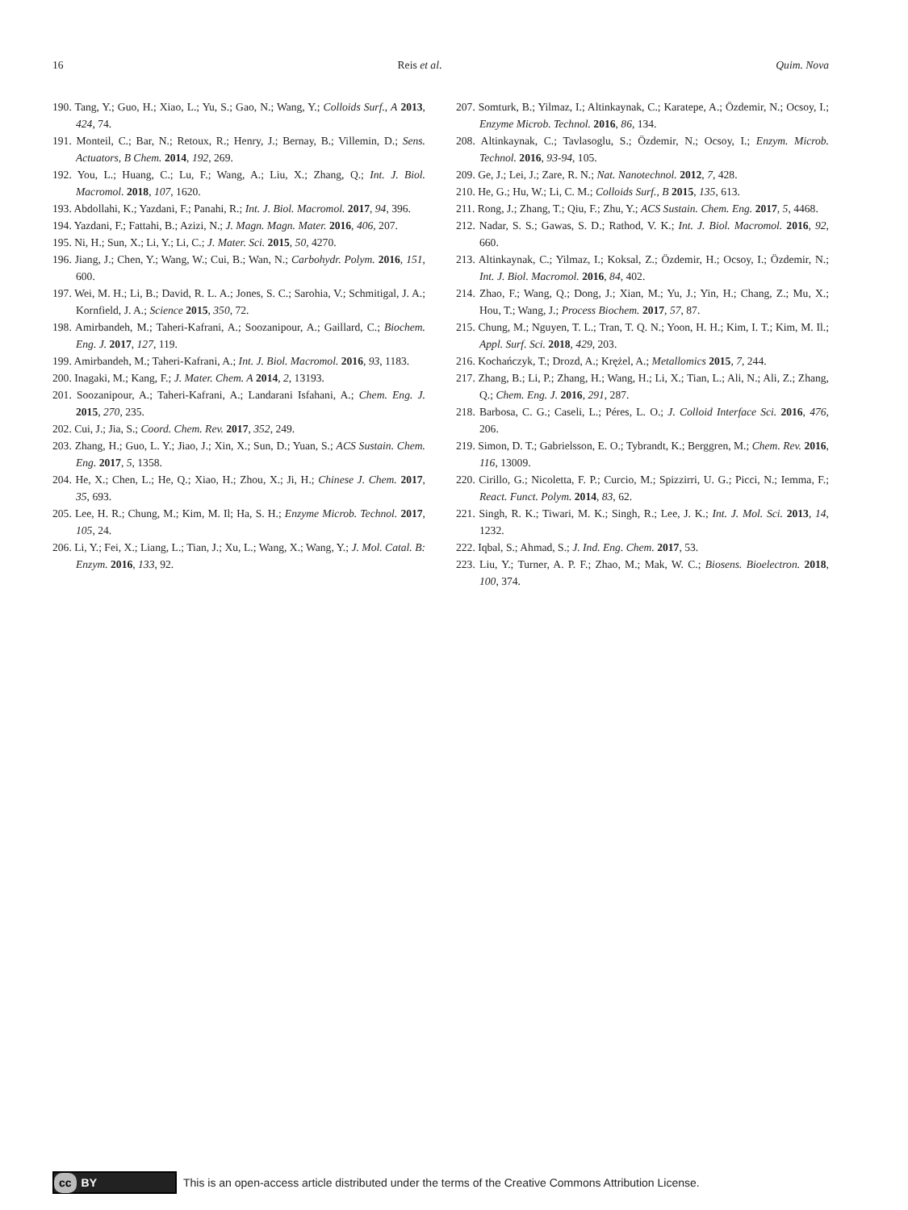16 Reis et al. Quim. Nova
190. Tang, Y.; Guo, H.; Xiao, L.; Yu, S.; Gao, N.; Wang, Y.; Colloids Surf., A 2013, 424, 74.
191. Monteil, C.; Bar, N.; Retoux, R.; Henry, J.; Bernay, B.; Villemin, D.; Sens. Actuators, B Chem. 2014, 192, 269.
192. You, L.; Huang, C.; Lu, F.; Wang, A.; Liu, X.; Zhang, Q.; Int. J. Biol. Macromol. 2018, 107, 1620.
193. Abdollahi, K.; Yazdani, F.; Panahi, R.; Int. J. Biol. Macromol. 2017, 94, 396.
194. Yazdani, F.; Fattahi, B.; Azizi, N.; J. Magn. Magn. Mater. 2016, 406, 207.
195. Ni, H.; Sun, X.; Li, Y.; Li, C.; J. Mater. Sci. 2015, 50, 4270.
196. Jiang, J.; Chen, Y.; Wang, W.; Cui, B.; Wan, N.; Carbohydr. Polym. 2016, 151, 600.
197. Wei, M. H.; Li, B.; David, R. L. A.; Jones, S. C.; Sarohia, V.; Schmitigal, J. A.; Kornfield, J. A.; Science 2015, 350, 72.
198. Amirbandeh, M.; Taheri-Kafrani, A.; Soozanipour, A.; Gaillard, C.; Biochem. Eng. J. 2017, 127, 119.
199. Amirbandeh, M.; Taheri-Kafrani, A.; Int. J. Biol. Macromol. 2016, 93, 1183.
200. Inagaki, M.; Kang, F.; J. Mater. Chem. A 2014, 2, 13193.
201. Soozanipour, A.; Taheri-Kafrani, A.; Landarani Isfahani, A.; Chem. Eng. J. 2015, 270, 235.
202. Cui, J.; Jia, S.; Coord. Chem. Rev. 2017, 352, 249.
203. Zhang, H.; Guo, L. Y.; Jiao, J.; Xin, X.; Sun, D.; Yuan, S.; ACS Sustain. Chem. Eng. 2017, 5, 1358.
204. He, X.; Chen, L.; He, Q.; Xiao, H.; Zhou, X.; Ji, H.; Chinese J. Chem. 2017, 35, 693.
205. Lee, H. R.; Chung, M.; Kim, M. Il; Ha, S. H.; Enzyme Microb. Technol. 2017, 105, 24.
206. Li, Y.; Fei, X.; Liang, L.; Tian, J.; Xu, L.; Wang, X.; Wang, Y.; J. Mol. Catal. B: Enzym. 2016, 133, 92.
207. Somturk, B.; Yilmaz, I.; Altinkaynak, C.; Karatepe, A.; Özdemir, N.; Ocsoy, I.; Enzyme Microb. Technol. 2016, 86, 134.
208. Altinkaynak, C.; Tavlasoglu, S.; Özdemir, N.; Ocsoy, I.; Enzym. Microb. Technol. 2016, 93-94, 105.
209. Ge, J.; Lei, J.; Zare, R. N.; Nat. Nanotechnol. 2012, 7, 428.
210. He, G.; Hu, W.; Li, C. M.; Colloids Surf., B 2015, 135, 613.
211. Rong, J.; Zhang, T.; Qiu, F.; Zhu, Y.; ACS Sustain. Chem. Eng. 2017, 5, 4468.
212. Nadar, S. S.; Gawas, S. D.; Rathod, V. K.; Int. J. Biol. Macromol. 2016, 92, 660.
213. Altinkaynak, C.; Yilmaz, I.; Koksal, Z.; Özdemir, H.; Ocsoy, I.; Özdemir, N.; Int. J. Biol. Macromol. 2016, 84, 402.
214. Zhao, F.; Wang, Q.; Dong, J.; Xian, M.; Yu, J.; Yin, H.; Chang, Z.; Mu, X.; Hou, T.; Wang, J.; Process Biochem. 2017, 57, 87.
215. Chung, M.; Nguyen, T. L.; Tran, T. Q. N.; Yoon, H. H.; Kim, I. T.; Kim, M. Il.; Appl. Surf. Sci. 2018, 429, 203.
216. Kochańczyk, T.; Drozd, A.; Krężel, A.; Metallomics 2015, 7, 244.
217. Zhang, B.; Li, P.; Zhang, H.; Wang, H.; Li, X.; Tian, L.; Ali, N.; Ali, Z.; Zhang, Q.; Chem. Eng. J. 2016, 291, 287.
218. Barbosa, C. G.; Caseli, L.; Péres, L. O.; J. Colloid Interface Sci. 2016, 476, 206.
219. Simon, D. T.; Gabrielsson, E. O.; Tybrandt, K.; Berggren, M.; Chem. Rev. 2016, 116, 13009.
220. Cirillo, G.; Nicoletta, F. P.; Curcio, M.; Spizzirri, U. G.; Picci, N.; Iemma, F.; React. Funct. Polym. 2014, 83, 62.
221. Singh, R. K.; Tiwari, M. K.; Singh, R.; Lee, J. K.; Int. J. Mol. Sci. 2013, 14, 1232.
222. Iqbal, S.; Ahmad, S.; J. Ind. Eng. Chem. 2017, 53.
223. Liu, Y.; Turner, A. P. F.; Zhao, M.; Mak, W. C.; Biosens. Bioelectron. 2018, 100, 374.
cc BY
This is an open-access article distributed under the terms of the Creative Commons Attribution License.